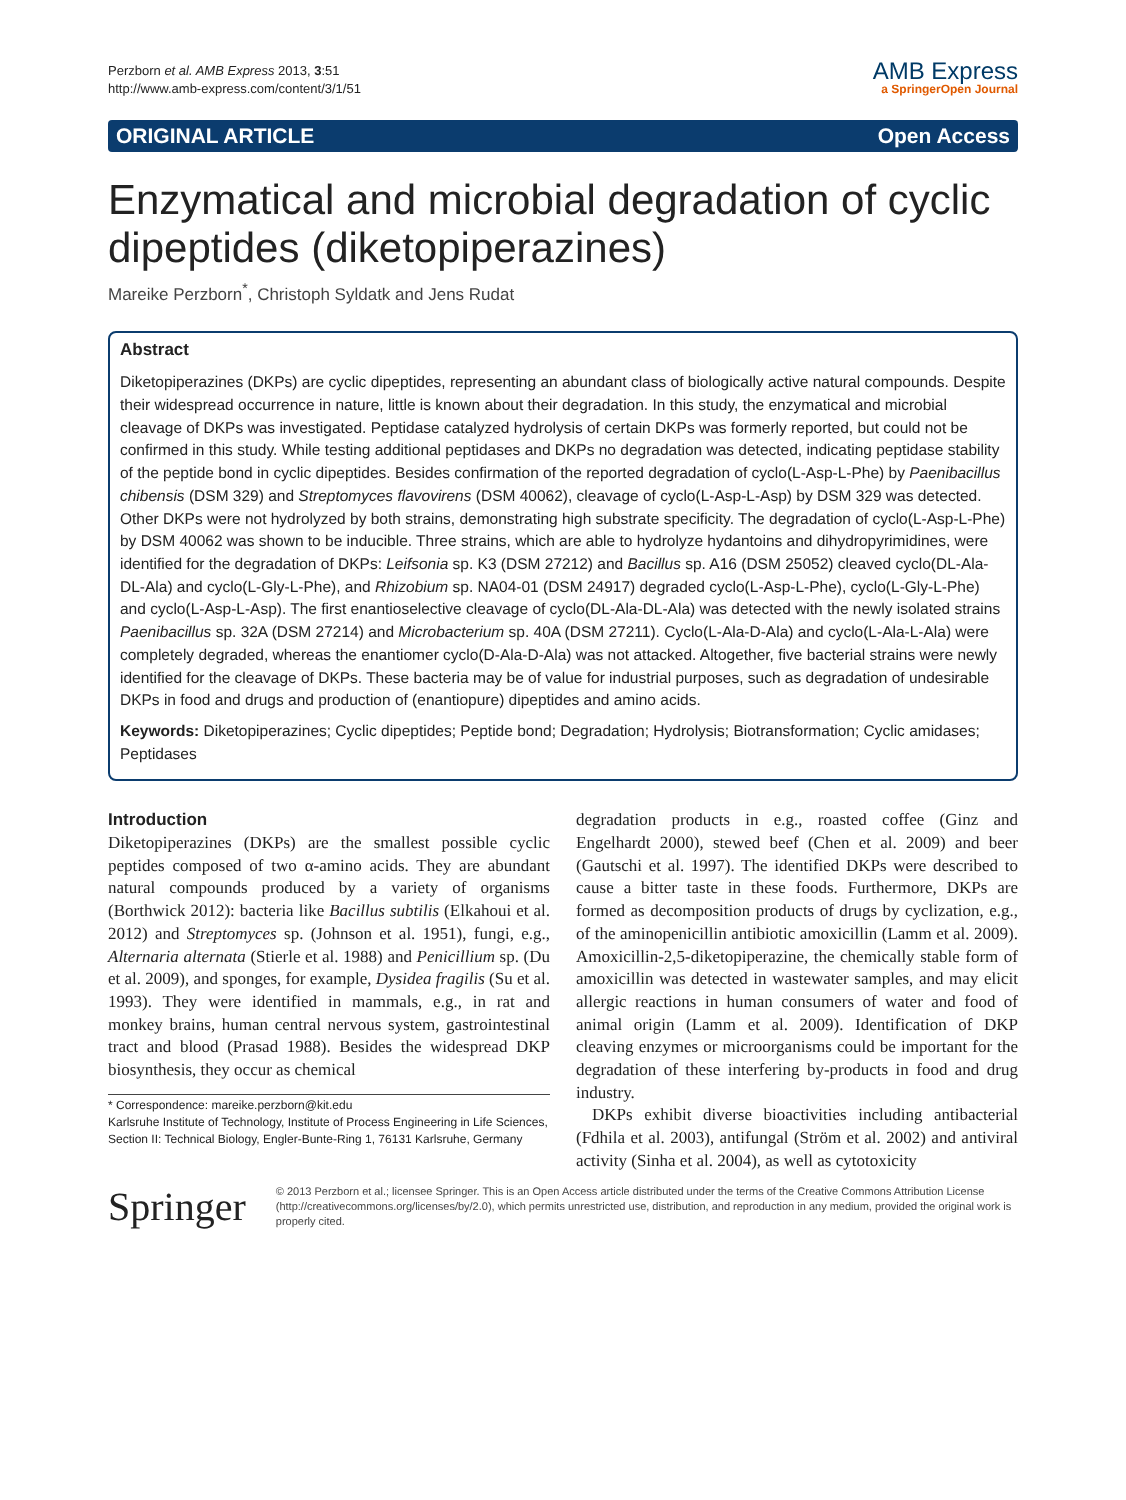Perzborn et al. AMB Express 2013, 3:51
http://www.amb-express.com/content/3/1/51
AMB Express
a SpringerOpen Journal
ORIGINAL ARTICLE Open Access
Enzymatical and microbial degradation of cyclic dipeptides (diketopiperazines)
Mareike Perzborn<sup>*</sup>, Christoph Syldatk and Jens Rudat
Abstract
Diketopiperazines (DKPs) are cyclic dipeptides, representing an abundant class of biologically active natural compounds. Despite their widespread occurrence in nature, little is known about their degradation. In this study, the enzymatical and microbial cleavage of DKPs was investigated. Peptidase catalyzed hydrolysis of certain DKPs was formerly reported, but could not be confirmed in this study. While testing additional peptidases and DKPs no degradation was detected, indicating peptidase stability of the peptide bond in cyclic dipeptides. Besides confirmation of the reported degradation of cyclo(L-Asp-L-Phe) by Paenibacillus chibensis (DSM 329) and Streptomyces flavovirens (DSM 40062), cleavage of cyclo(L-Asp-L-Asp) by DSM 329 was detected. Other DKPs were not hydrolyzed by both strains, demonstrating high substrate specificity. The degradation of cyclo(L-Asp-L-Phe) by DSM 40062 was shown to be inducible. Three strains, which are able to hydrolyze hydantoins and dihydropyrimidines, were identified for the degradation of DKPs: Leifsonia sp. K3 (DSM 27212) and Bacillus sp. A16 (DSM 25052) cleaved cyclo(DL-Ala-DL-Ala) and cyclo(L-Gly-L-Phe), and Rhizobium sp. NA04-01 (DSM 24917) degraded cyclo(L-Asp-L-Phe), cyclo(L-Gly-L-Phe) and cyclo(L-Asp-L-Asp). The first enantioselective cleavage of cyclo(DL-Ala-DL-Ala) was detected with the newly isolated strains Paenibacillus sp. 32A (DSM 27214) and Microbacterium sp. 40A (DSM 27211). Cyclo(L-Ala-D-Ala) and cyclo(L-Ala-L-Ala) were completely degraded, whereas the enantiomer cyclo(D-Ala-D-Ala) was not attacked. Altogether, five bacterial strains were newly identified for the cleavage of DKPs. These bacteria may be of value for industrial purposes, such as degradation of undesirable DKPs in food and drugs and production of (enantiopure) dipeptides and amino acids.
Keywords: Diketopiperazines; Cyclic dipeptides; Peptide bond; Degradation; Hydrolysis; Biotransformation; Cyclic amidases; Peptidases
Introduction
Diketopiperazines (DKPs) are the smallest possible cyclic peptides composed of two α-amino acids. They are abundant natural compounds produced by a variety of organisms (Borthwick 2012): bacteria like Bacillus subtilis (Elkahoui et al. 2012) and Streptomyces sp. (Johnson et al. 1951), fungi, e.g., Alternaria alternata (Stierle et al. 1988) and Penicillium sp. (Du et al. 2009), and sponges, for example, Dysidea fragilis (Su et al. 1993). They were identified in mammals, e.g., in rat and monkey brains, human central nervous system, gastrointestinal tract and blood (Prasad 1988). Besides the widespread DKP biosynthesis, they occur as chemical
* Correspondence: mareike.perzborn@kit.edu
Karlsruhe Institute of Technology, Institute of Process Engineering in Life Sciences, Section II: Technical Biology, Engler-Bunte-Ring 1, 76131 Karlsruhe, Germany
degradation products in e.g., roasted coffee (Ginz and Engelhardt 2000), stewed beef (Chen et al. 2009) and beer (Gautschi et al. 1997). The identified DKPs were described to cause a bitter taste in these foods. Furthermore, DKPs are formed as decomposition products of drugs by cyclization, e.g., of the aminopenicillin antibiotic amoxicillin (Lamm et al. 2009). Amoxicillin-2,5-diketopiperazine, the chemically stable form of amoxicillin was detected in wastewater samples, and may elicit allergic reactions in human consumers of water and food of animal origin (Lamm et al. 2009). Identification of DKP cleaving enzymes or microorganisms could be important for the degradation of these interfering by-products in food and drug industry.
DKPs exhibit diverse bioactivities including antibacterial (Fdhila et al. 2003), antifungal (Ström et al. 2002) and antiviral activity (Sinha et al. 2004), as well as cytotoxicity
Springer
© 2013 Perzborn et al.; licensee Springer. This is an Open Access article distributed under the terms of the Creative Commons Attribution License (http://creativecommons.org/licenses/by/2.0), which permits unrestricted use, distribution, and reproduction in any medium, provided the original work is properly cited.